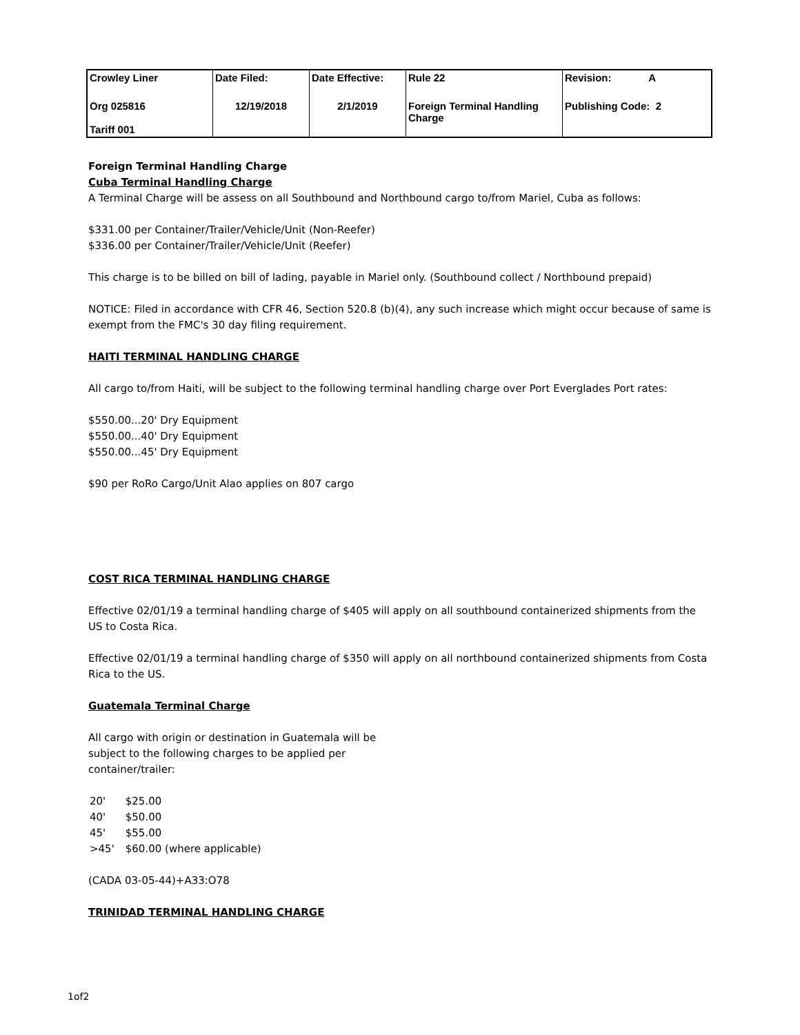| Crowley Liner | Date Filed: | Date Effective: | Rule 22 | Revision: A |
| Org 025816 Tariff 001 | 12/19/2018 | 2/1/2019 | Foreign Terminal Handling Charge | Publishing Code: 2 |
Foreign Terminal Handling Charge
Cuba Terminal Handling Charge
A Terminal Charge will be assess on all Southbound and Northbound cargo to/from Mariel, Cuba as follows:
$331.00 per Container/Trailer/Vehicle/Unit (Non-Reefer)
$336.00 per Container/Trailer/Vehicle/Unit (Reefer)
This charge is to be billed on bill of lading, payable in Mariel only. (Southbound collect / Northbound prepaid)
NOTICE: Filed in accordance with CFR 46, Section 520.8 (b)(4), any such increase which might occur because of same is exempt from the FMC's 30 day filing requirement.
HAITI TERMINAL HANDLING CHARGE
All cargo to/from Haiti, will be subject to the following terminal handling charge over Port Everglades Port rates:
$550.00...20' Dry Equipment
$550.00...40' Dry Equipment
$550.00...45' Dry Equipment
$90 per RoRo Cargo/Unit Alao applies on 807 cargo
COST RICA TERMINAL HANDLING CHARGE
Effective 02/01/19 a terminal handling charge of $405 will apply on all southbound containerized shipments from the US to Costa Rica.
Effective 02/01/19 a terminal handling charge of $350 will apply on all northbound containerized shipments from Costa Rica to the US.
Guatemala Terminal Charge
All cargo with origin or destination in Guatemala will be subject to the following charges to be applied per container/trailer:
| 20' | $25.00 |
| 40' | $50.00 |
| 45' | $55.00 |
| >45' | $60.00 (where applicable) |
(CADA 03-05-44)+A33:O78
TRINIDAD TERMINAL HANDLING CHARGE
1of2